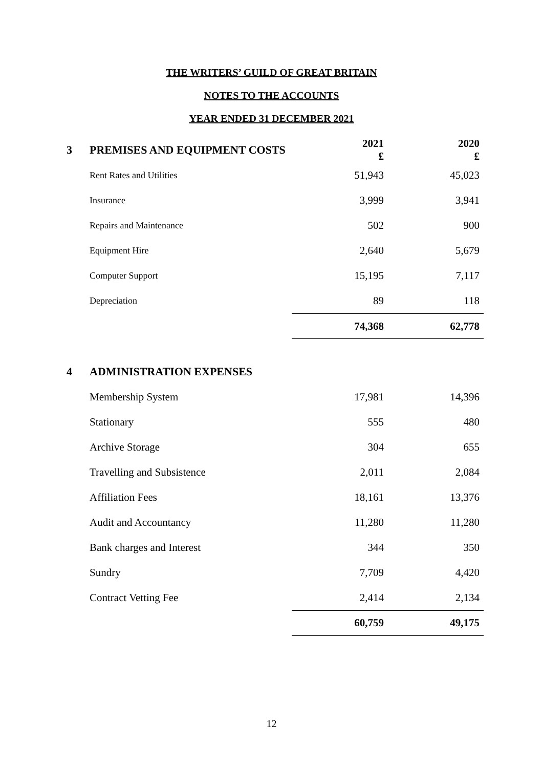THE WRITERS’ GUILD OF GREAT BRITAIN
NOTES TO THE ACCOUNTS
YEAR ENDED 31 DECEMBER 2021
| 3 | PREMISES AND EQUIPMENT COSTS | 2021 £ | 2020 £ |
| | Rent Rates and Utilities | 51,943 | 45,023 |
| | Insurance | 3,999 | 3,941 |
| | Repairs and Maintenance | 502 | 900 |
| | Equipment Hire | 2,640 | 5,679 |
| | Computer Support | 15,195 | 7,117 |
| | Depreciation | 89 | 118 |
| | | 74,368 | 62,778 |
| 4 | ADMINISTRATION EXPENSES | | |
| | Membership System | 17,981 | 14,396 |
| | Stationary | 555 | 480 |
| | Archive Storage | 304 | 655 |
| | Travelling and Subsistence | 2,011 | 2,084 |
| | Affiliation Fees | 18,161 | 13,376 |
| | Audit and Accountancy | 11,280 | 11,280 |
| | Bank charges and Interest | 344 | 350 |
| | Sundry | 7,709 | 4,420 |
| | Contract Vetting Fee | 2,414 | 2,134 |
| | | 60,759 | 49,175 |
12